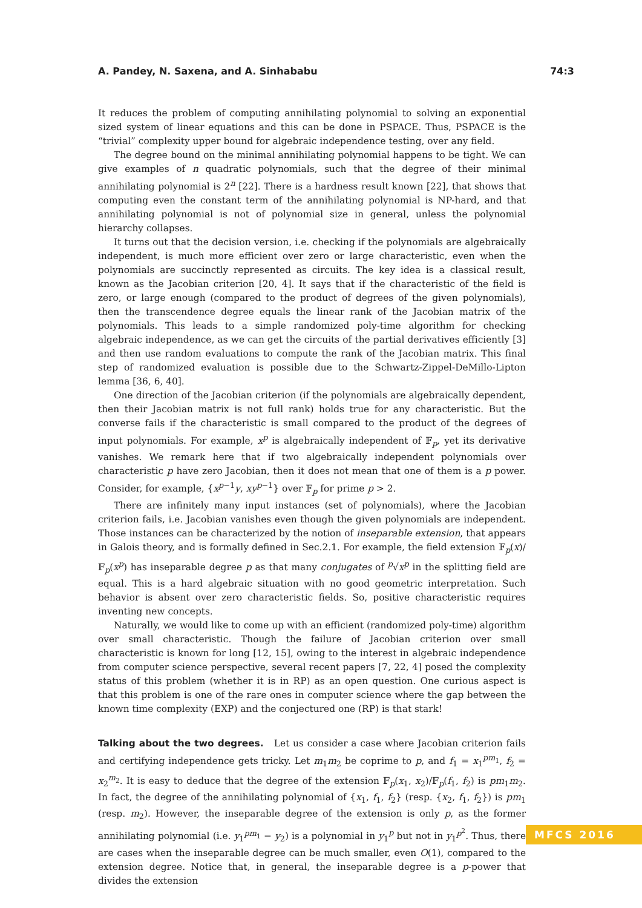A. Pandey, N. Saxena, and A. Sinhababu 74:3
It reduces the problem of computing annihilating polynomial to solving an exponential sized system of linear equations and this can be done in PSPACE. Thus, PSPACE is the “trivial” complexity upper bound for algebraic independence testing, over any field.
The degree bound on the minimal annihilating polynomial happens to be tight. We can give examples of n quadratic polynomials, such that the degree of their minimal annihilating polynomial is 2<sup>n</sup> [22]. There is a hardness result known [22], that shows that computing even the constant term of the annihilating polynomial is NP-hard, and that annihilating polynomial is not of polynomial size in general, unless the polynomial hierarchy collapses.
It turns out that the decision version, i.e. checking if the polynomials are algebraically independent, is much more efficient over zero or large characteristic, even when the polynomials are succinctly represented as circuits. The key idea is a classical result, known as the Jacobian criterion [20, 4]. It says that if the characteristic of the field is zero, or large enough (compared to the product of degrees of the given polynomials), then the transcendence degree equals the linear rank of the Jacobian matrix of the polynomials. This leads to a simple randomized poly-time algorithm for checking algebraic independence, as we can get the circuits of the partial derivatives efficiently [3] and then use random evaluations to compute the rank of the Jacobian matrix. This final step of randomized evaluation is possible due to the Schwartz-Zippel-DeMillo-Lipton lemma [36, 6, 40].
One direction of the Jacobian criterion (if the polynomials are algebraically dependent, then their Jacobian matrix is not full rank) holds true for any characteristic. But the converse fails if the characteristic is small compared to the product of the degrees of input polynomials. For example, x<sup>p</sup> is algebraically independent of 𝔽<sub>p</sub>, yet its derivative vanishes. We remark here that if two algebraically independent polynomials over characteristic p have zero Jacobian, then it does not mean that one of them is a p power. Consider, for example, {x<sup>p−1</sup>y, xy<sup>p−1</sup>} over 𝔽<sub>p</sub> for prime p > 2.
There are infinitely many input instances (set of polynomials), where the Jacobian criterion fails, i.e. Jacobian vanishes even though the given polynomials are independent. Those instances can be characterized by the notion of inseparable extension, that appears in Galois theory, and is formally defined in Sec.2.1. For example, the field extension 𝔽<sub>p</sub>(x)/𝔽<sub>p</sub>(x<sup>p</sup>) has inseparable degree p as that many conjugates of <sup>p</sup>√x<sup>p</sup> in the splitting field are equal. This is a hard algebraic situation with no good geometric interpretation. Such behavior is absent over zero characteristic fields. So, positive characteristic requires inventing new concepts.
Naturally, we would like to come up with an efficient (randomized poly-time) algorithm over small characteristic. Though the failure of Jacobian criterion over small characteristic is known for long [12, 15], owing to the interest in algebraic independence from computer science perspective, several recent papers [7, 22, 4] posed the complexity status of this problem (whether it is in RP) as an open question. One curious aspect is that this problem is one of the rare ones in computer science where the gap between the known time complexity (EXP) and the conjectured one (RP) is that stark!
Talking about the two degrees. Let us consider a case where Jacobian criterion fails and certifying independence gets tricky. Let m<sub>1</sub>m<sub>2</sub> be coprime to p, and f<sub>1</sub> = x<sub>1</sub><sup>pm<sub>1</sub></sup>, f<sub>2</sub> = x<sub>2</sub><sup>m<sub>2</sub></sup>. It is easy to deduce that the degree of the extension 𝔽<sub>p</sub>(x<sub>1</sub>, x<sub>2</sub>)/𝔽<sub>p</sub>(f<sub>1</sub>, f<sub>2</sub>) is pm<sub>1</sub>m<sub>2</sub>. In fact, the degree of the annihilating polynomial of {x<sub>1</sub>, f<sub>1</sub>, f<sub>2</sub>} (resp. {x<sub>2</sub>, f<sub>1</sub>, f<sub>2</sub>}) is pm<sub>1</sub> (resp. m<sub>2</sub>). However, the inseparable degree of the extension is only p, as the former annihilating polynomial (i.e. y<sub>1</sub><sup>pm<sub>1</sub></sup> − y<sub>2</sub>) is a polynomial in y<sub>1</sub><sup>p</sup> but not in y<sub>1</sub><sup>p<sup>2</sup></sup>. Thus, there are cases when the inseparable degree can be much smaller, even O(1), compared to the extension degree. Notice that, in general, the inseparable degree is a p-power that divides the extension
MFCS 2016